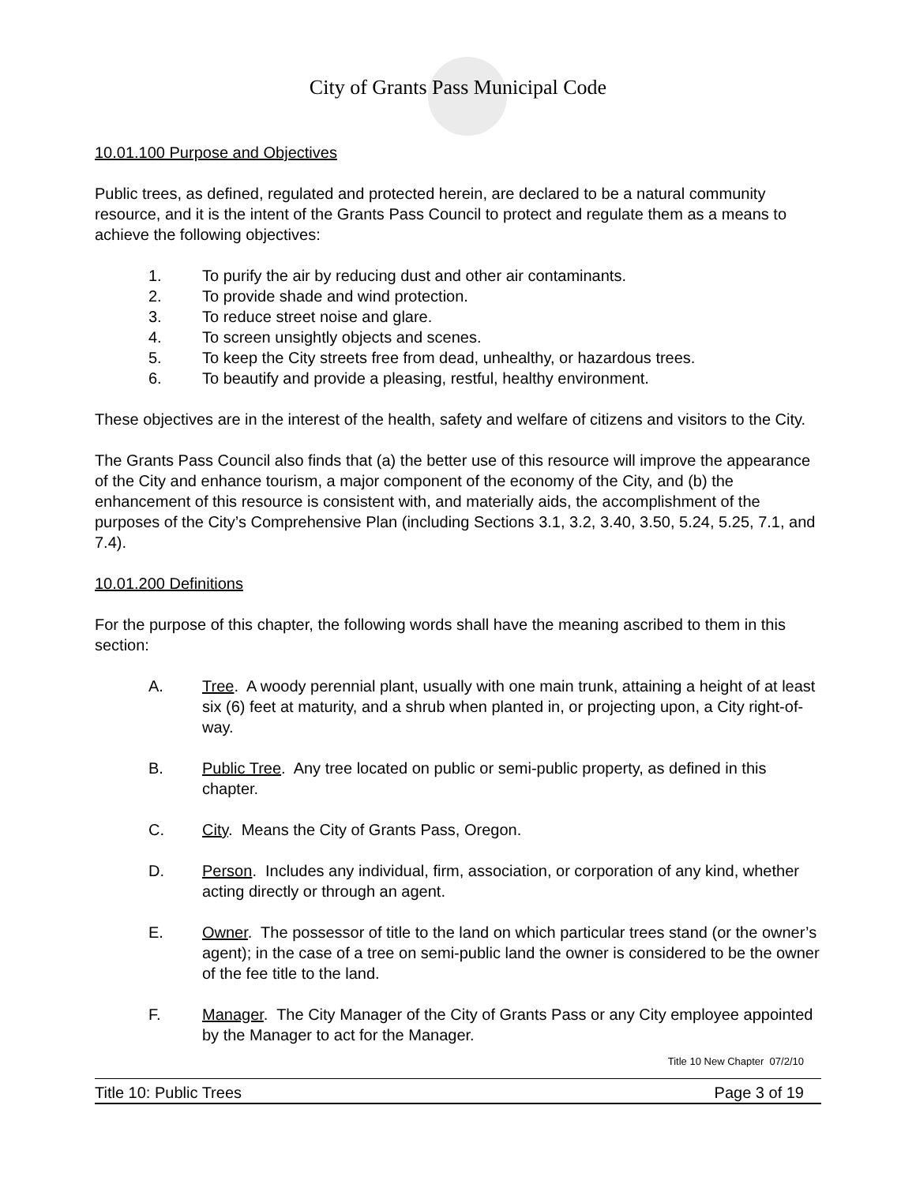City of Grants Pass Municipal Code
10.01.100 Purpose and Objectives
Public trees, as defined, regulated and protected herein, are declared to be a natural community resource, and it is the intent of the Grants Pass Council to protect and regulate them as a means to achieve the following objectives:
1. To purify the air by reducing dust and other air contaminants.
2. To provide shade and wind protection.
3. To reduce street noise and glare.
4. To screen unsightly objects and scenes.
5. To keep the City streets free from dead, unhealthy, or hazardous trees.
6. To beautify and provide a pleasing, restful, healthy environment.
These objectives are in the interest of the health, safety and welfare of citizens and visitors to the City.
The Grants Pass Council also finds that (a) the better use of this resource will improve the appearance of the City and enhance tourism, a major component of the economy of the City, and (b) the enhancement of this resource is consistent with, and materially aids, the accomplishment of the purposes of the City’s Comprehensive Plan (including Sections 3.1, 3.2, 3.40, 3.50, 5.24, 5.25, 7.1, and 7.4).
10.01.200 Definitions
For the purpose of this chapter, the following words shall have the meaning ascribed to them in this section:
A. Tree. A woody perennial plant, usually with one main trunk, attaining a height of at least six (6) feet at maturity, and a shrub when planted in, or projecting upon, a City right-of-way.
B. Public Tree. Any tree located on public or semi-public property, as defined in this chapter.
C. City. Means the City of Grants Pass, Oregon.
D. Person. Includes any individual, firm, association, or corporation of any kind, whether acting directly or through an agent.
E. Owner. The possessor of title to the land on which particular trees stand (or the owner’s agent); in the case of a tree on semi-public land the owner is considered to be the owner of the fee title to the land.
F. Manager. The City Manager of the City of Grants Pass or any City employee appointed by the Manager to act for the Manager.
Title 10 New Chapter 07/2/10
Title 10: Public Trees Page 3 of 19